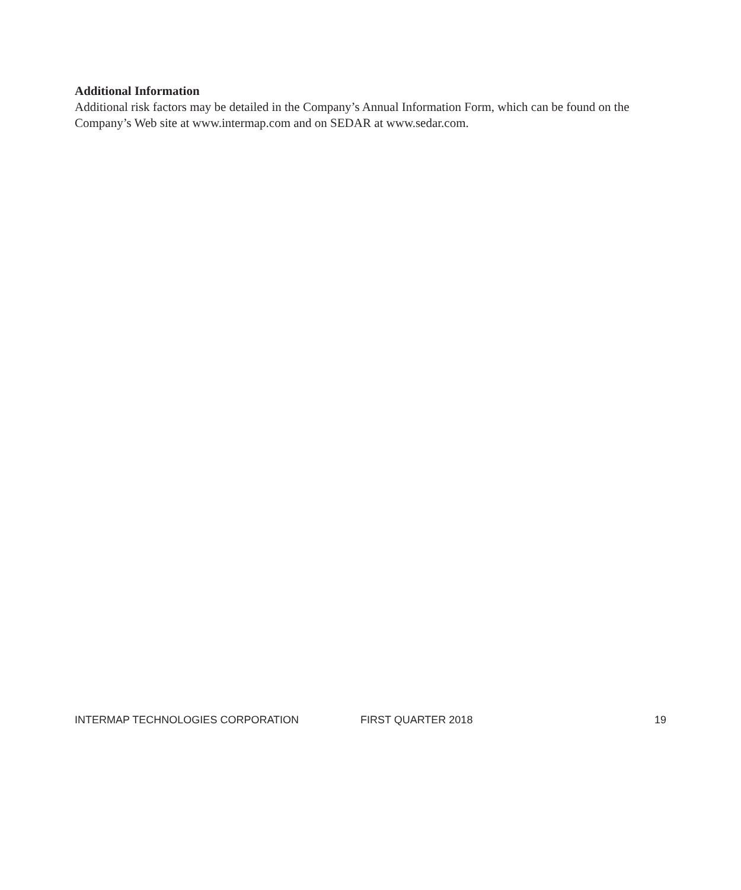Additional Information
Additional risk factors may be detailed in the Company’s Annual Information Form, which can be found on the Company’s Web site at www.intermap.com and on SEDAR at www.sedar.com.
INTERMAP TECHNOLOGIES CORPORATION FIRST QUARTER 2018 19